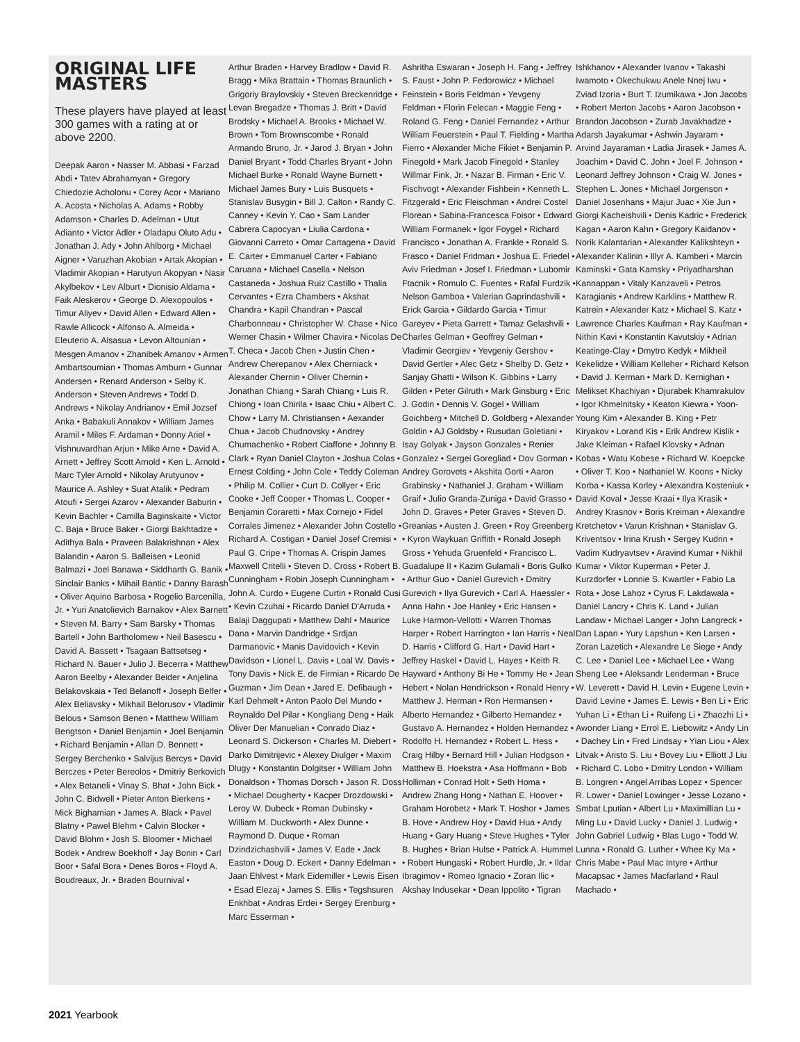ORIGINAL LIFE MASTERS
These players have played at least 300 games with a rating at or above 2200.
Deepak Aaron • Nasser M. Abbasi • Farzad Abdi • Tatev Abrahamyan • Gregory Chiedozie Acholonu • Corey Acor • Mariano A. Acosta • Nicholas A. Adams • Robby Adamson • Charles D. Adelman • Utut Adianto • Victor Adler • Oladapu Oluto Adu • Jonathan J. Ady • John Ahlborg • Michael Aigner • Varuzhan Akobian • Artak Akopian • Vladimir Akopian • Harutyun Akopyan • Nasir Akylbekov • Lev Alburt • Dionisio Aldama • Faik Aleskerov • George D. Alexopoulos • Timur Aliyev • David Allen • Edward Allen • Rawle Allicock • Alfonso A. Almeida • Eleuterio A. Alsasua • Levon Altounian • Mesgen Amanov • Zhanibek Amanov • Armen Ambartsoumian • Thomas Amburn • Gunnar Andersen • Renard Anderson • Selby K. Anderson • Steven Andrews • Todd D. Andrews • Nikolay Andrianov • Emil Jozsef Anka • Babakuli Annakov • William James Aramil • Miles F. Ardaman • Donny Ariel • Vishnuvardhan Arjun • Mike Arne • David A. Arnett • Jeffrey Scott Arnold • Ken L. Arnold • Marc Tyler Arnold • Nikolay Arutyunov • Maurice A. Ashley • Suat Atalik • Pedram Atoufi • Sergei Azarov • Alexander Baburin • Kevin Bachler • Camilla Baginskaite • Victor C. Baja • Bruce Baker • Giorgi Bakhtadze • Adithya Bala • Praveen Balakrishnan • Alex Balandin • Aaron S. Balleisen • Leonid Balmazi • Joel Banawa • Siddharth G. Banik • Sinclair Banks • Mihail Bantic • Danny Barash • Oliver Aquino Barbosa • Rogelio Barcenilla, Jr. • Yuri Anatolievich Barnakov • Alex Barnett • Steven M. Barry • Sam Barsky • Thomas Bartell • John Bartholomew • Neil Basescu • David A. Bassett • Tsagaan Battsetseg • Richard N. Bauer • Julio J. Becerra • Matthew Aaron Beelby • Alexander Beider • Anjelina Belakovskaia • Ted Belanoff • Joseph Belfer • Alex Beliavsky • Mikhail Belorusov • Vladimir Belous • Samson Benen • Matthew William Bengtson • Daniel Benjamin • Joel Benjamin • Richard Benjamin • Allan D. Bennett • Sergey Berchenko • Salvijus Bercys • David Berczes • Peter Bereolos • Dmitriy Berkovich • Alex Betaneli • Vinay S. Bhat • John Bick • John C. Bidwell • Pieter Anton Bierkens • Mick Bighamian • James A. Black • Pavel Blatny • Pawel Blehm • Calvin Blocker • David Blohm • Josh S. Bloomer • Michael Bodek • Andrew Boekhoff • Jay Bonin • Carl Boor • Safal Bora • Denes Boros • Floyd A. Boudreaux, Jr. • Braden Bournival •
Arthur Braden • Harvey Bradlow • David R. Bragg • Mika Brattain • Thomas Braunlich • Grigoriy Braylovskiy • Steven Breckenridge • Levan Bregadze • Thomas J. Britt • David Brodsky • Michael A. Brooks • Michael W. Brown • Tom Brownscombe • Ronald Armando Bruno, Jr. • Jarod J. Bryan • John Daniel Bryant • Todd Charles Bryant • John Michael Burke • Ronald Wayne Burnett • Michael James Bury • Luis Busquets • Stanislav Busygin • Bill J. Calton • Randy C. Canney • Kevin Y. Cao • Sam Lander Cabrera Capocyan • Liulia Cardona • Giovanni Carreto • Omar Cartagena • David E. Carter • Emmanuel Carter • Fabiano Caruana • Michael Casella • Nelson Castaneda • Joshua Ruiz Castillo • Thalia Cervantes • Ezra Chambers • Akshat Chandra • Kapil Chandran • Pascal Charbonneau • Christopher W. Chase • Nico Werner Chasin • Wilmer Chavira • Nicolas De T. Checa • Jacob Chen • Justin Chen • Andrew Cherepanov • Alex Cherniack • Alexander Chernin • Oliver Chernin • Jonathan Chiang • Sarah Chiang • Luis R. Chiong • Ioan Chirila • Isaac Chiu • Albert C. Chow • Larry M. Christiansen • Aexander Chua • Jacob Chudnovsky • Andrey Chumachenko • Robert Ciaffone • Johnny B. Clark • Ryan Daniel Clayton • Joshua Colas • Ernest Colding • John Cole • Teddy Coleman • Philip M. Collier • Curt D. Collyer • Eric Cooke • Jeff Cooper • Thomas L. Cooper • Benjamin Coraretti • Max Cornejo • Fidel Corrales Jimenez • Alexander John Costello • Richard A. Costigan • Daniel Josef Cremisi • Paul G. Cripe • Thomas A. Crispin James Maxwell Critelli • Steven D. Cross • Robert B. Cunningham • Robin Joseph Cunningham • John A. Curdo • Eugene Curtin • Ronald Cusi • Kevin Czuhai • Ricardo Daniel D'Arruda • Balaji Daggupati • Matthew Dahl • Maurice Dana • Marvin Dandridge • Srdjan Darmanovic • Manis Davidovich • Kevin Davidson • Lionel L. Davis • Loal W. Davis • Tony Davis • Nick E. de Firmian • Ricardo De Guzman • Jim Dean • Jared E. Defibaugh • Karl Dehmelt • Anton Paolo Del Mundo • Reynaldo Del Pilar • Kongliang Deng • Haik Oliver Der Manuelian • Conrado Diaz • Leonard S. Dickerson • Charles M. Diebert • Darko Dimitrijevic • Alexey Diulger • Maxim Dlugy • Konstantin Dolgitser • William John Donaldson • Thomas Dorsch • Jason R. Doss • Michael Dougherty • Kacper Drozdowski • Leroy W. Dubeck • Roman Dubinsky • William M. Duckworth • Alex Dunne • Raymond D. Duque • Roman Dzindzichashvili • James V. Eade • Jack Easton • Doug D. Eckert • Danny Edelman • Jaan Ehlvest • Mark Eidemiller • Lewis Eisen • Esad Elezaj • James S. Ellis • Tegshsuren Enkhbat • Andras Erdei • Sergey Erenburg • Marc Esserman •
Ashritha Eswaran • Joseph H. Fang • Jeffrey S. Faust • John P. Fedorowicz • Michael Feinstein • Boris Feldman • Yevgeny Feldman • Florin Felecan • Maggie Feng • Roland G. Feng • Daniel Fernandez • Arthur William Feuerstein • Paul T. Fielding • Martha Fierro • Alexander Miche Fikiet • Benjamin P. Finegold • Mark Jacob Finegold • Stanley Willmar Fink, Jr. • Nazar B. Firman • Eric V. Fischvogt • Alexander Fishbein • Kenneth L. Fitzgerald • Eric Fleischman • Andrei Costel Florean • Sabina-Francesca Foisor • Edward William Formanek • Igor Foygel • Richard Francisco • Jonathan A. Frankle • Ronald S. Frasco • Daniel Fridman • Joshua E. Friedel • Aviv Friedman • Josef I. Friedman • Lubomir Ftacnik • Romulo C. Fuentes • Rafal Furdzik • Nelson Gamboa • Valerian Gaprindashvili • Erick Garcia • Gildardo Garcia • Timur Gareyev • Pieta Garrett • Tamaz Gelashvili • Charles Gelman • Geoffrey Gelman • Vladimir Georgiev • Yevgeniy Gershov • David Gertler • Alec Getz • Shelby D. Getz • Sanjay Ghatti • Wilson K. Gibbins • Larry Gilden • Peter Gilruth • Mark Ginsburg • Eric J. Godin • Dennis V. Gogel • William Goichberg • Mitchell D. Goldberg • Alexander Goldin • AJ Goldsby • Rusudan Goletiani • Isay Golyak • Jayson Gonzales • Renier Gonzalez • Sergei Goregliad • Dov Gorman • Andrey Gorovets • Akshita Gorti • Aaron Grabinsky • Nathaniel J. Graham • William Graif • Julio Granda-Zuniga • David Grasso • John D. Graves • Peter Graves • Steven D. Greanias • Austen J. Green • Roy Greenberg • Kyron Waykuan Griffith • Ronald Joseph Gross • Yehuda Gruenfeld • Francisco L. Guadalupe II • Kazim Gulamali • Boris Gulko • Arthur Guo • Daniel Gurevich • Dmitry Gurevich • Ilya Gurevich • Carl A. Haessler • Anna Hahn • Joe Hanley • Eric Hansen • Luke Harmon-Vellotti • Warren Thomas Harper • Robert Harrington • Ian Harris • Neal D. Harris • Clifford G. Hart • David Hart • Jeffrey Haskel • David L. Hayes • Keith R. Hayward • Anthony Bi He • Tommy He • Jean Hebert • Nolan Hendrickson • Ronald Henry • Matthew J. Herman • Ron Hermansen • Alberto Hernandez • Gilberto Hernandez • Gustavo A. Hernandez • Holden Hernandez • Rodolfo H. Hernandez • Robert L. Hess • Craig Hilby • Bernard Hill • Julian Hodgson • Matthew B. Hoekstra • Asa Hoffmann • Bob Holliman • Conrad Holt • Seth Homa • Andrew Zhang Hong • Nathan E. Hoover • Graham Horobetz • Mark T. Hoshor • James B. Hove • Andrew Hoy • David Hua • Andy Huang • Gary Huang • Steve Hughes • Tyler B. Hughes • Brian Hulse • Patrick A. Hummel • Robert Hungaski • Robert Hurdle, Jr. • Ildar Ibragimov • Romeo Ignacio • Zoran Ilic • Akshay Indusekar • Dean Ippolito • Tigran
Ishkhanov • Alexander Ivanov • Takashi Iwamoto • Okechukwu Anele Nnej Iwu • Zviad Izoria • Burt T. Izumikawa • Jon Jacobs • Robert Merton Jacobs • Aaron Jacobson • Brandon Jacobson • Zurab Javakhadze • Adarsh Jayakumar • Ashwin Jayaram • Arvind Jayaraman • Ladia Jirasek • James A. Joachim • David C. John • Joel F. Johnson • Leonard Jeffrey Johnson • Craig W. Jones • Stephen L. Jones • Michael Jorgenson • Daniel Josenhans • Majur Juac • Xie Jun • Giorgi Kacheishvili • Denis Kadric • Frederick Kagan • Aaron Kahn • Gregory Kaidanov • Norik Kalantarian • Alexander Kalikshteyn • Alexander Kalinin • Illyr A. Kamberi • Marcin Kaminski • Gata Kamsky • Priyadharshan Kannappan • Vitaly Kanzaveli • Petros Karagianis • Andrew Karklins • Matthew R. Katrein • Alexander Katz • Michael S. Katz • Lawrence Charles Kaufman • Ray Kaufman • Nithin Kavi • Konstantin Kavutskiy • Adrian Keatinge-Clay • Dmytro Kedyk • Mikheil Kekelidze • William Kelleher • Richard Kelson • David J. Kerman • Mark D. Kernighan • Melikset Khachiyan • Djurabek Khamrakulov • Igor Khmelnitsky • Keaton Kiewra • Yoon-Young Kim • Alexander B. King • Petr Kiryakov • Lorand Kis • Erik Andrew Kislik • Jake Kleiman • Rafael Klovsky • Adnan Kobas • Watu Kobese • Richard W. Koepcke • Oliver T. Koo • Nathaniel W. Koons • Nicky Korba • Kassa Korley • Alexandra Kosteniuk • David Koval • Jesse Kraai • Ilya Krasik • Andrey Krasnov • Boris Kreiman • Alexandre Kretchetov • Varun Krishnan • Stanislav G. Kriventsov • Irina Krush • Sergey Kudrin • Vadim Kudryavtsev • Aravind Kumar • Nikhil Kumar • Viktor Kuperman • Peter J. Kurzdorfer • Lonnie S. Kwartler • Fabio La Rota • Jose Lahoz • Cyrus F. Lakdawala • Daniel Lancry • Chris K. Land • Julian Landaw • Michael Langer • John Langreck • Dan Lapan • Yury Lapshun • Ken Larsen • Zoran Lazetich • Alexandre Le Siege • Andy C. Lee • Daniel Lee • Michael Lee • Wang Sheng Lee • Aleksandr Lenderman • Bruce W. Leverett • David H. Levin • Eugene Levin • David Levine • James E. Lewis • Ben Li • Eric Yuhan Li • Ethan Li • Ruifeng Li • Zhaozhi Li • Awonder Liang • Errol E. Liebowitz • Andy Lin • Dachey Lin • Fred Lindsay • Yian Liou • Alex Litvak • Aristo S. Liu • Bovey Liu • Elliott J Liu • Richard C. Lobo • Dmitry London • William B. Longren • Angel Arribas Lopez • Spencer R. Lower • Daniel Lowinger • Jesse Lozano • Smbat Lputian • Albert Lu • Maximillian Lu • Ming Lu • David Lucky • Daniel J. Ludwig • John Gabriel Ludwig • Blas Lugo • Todd W. Lunna • Ronald G. Luther • Whee Ky Ma • Chris Mabe • Paul Mac Intyre • Arthur Macapsac • James Macfarland • Raul Machado •
2021 Yearbook